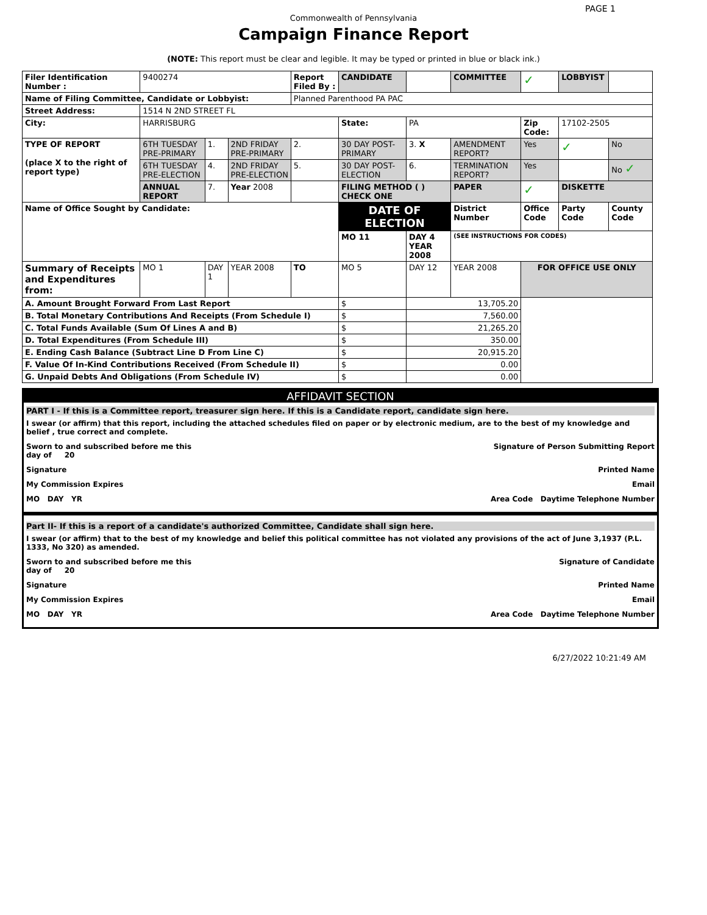PAGE 1
Commonwealth of Pennsylvania
Campaign Finance Report
(NOTE: This report must be clear and legible. It may be typed or printed in blue or black ink.)
| Filer Identification Number : | 9400274 | | | Report Filed By : | CANDIDATE | | COMMITTEE | ✓ | LOBBYIST | |
| Name of Filing Committee, Candidate or Lobbyist: | | | | Planned Parenthood PA PAC | | | | | | |
| Street Address: | 1514 N 2ND STREET FL | | | | | | | | | |
| City: | HARRISBURG | | | | State: | PA | | Zip Code: | 17102-2505 | |
| TYPE OF REPORT (place X to the right of report type) | 6TH TUESDAY PRE-PRIMARY | 1. | 2ND FRIDAY PRE-PRIMARY | 2. | 30 DAY POST-PRIMARY | 3. X | AMENDMENT REPORT? | Yes | ✓ | No |
| | 6TH TUESDAY PRE-ELECTION | 4. | 2ND FRIDAY PRE-ELECTION | 5. | 30 DAY POST-ELECTION | 6. | TERMINATION REPORT? | Yes | | No ✓ |
| | ANNUAL REPORT | 7. | Year 2008 | | FILING METHOD ( ) CHECK ONE | | PAPER | ✓ | DISKETTE | |
| Name of Office Sought by Candidate: | | | | | DATE OF ELECTION | | District Number | Office Code | Party Code | County Code |
| | | | | | MO 11 | DAY 4 YEAR 2008 | (SEE INSTRUCTIONS FOR CODES) | | | |
| Summary of Receipts and Expenditures from: | MO 1 | DAY 1 | YEAR 2008 | TO | MO 5 | DAY 12 | YEAR 2008 | FOR OFFICE USE ONLY | | |
| A. Amount Brought Forward From Last Report | | | | | $ | 13,705.20 | | | | |
| B. Total Monetary Contributions And Receipts (From Schedule I) | | | | | $ | 7,560.00 | | | | |
| C. Total Funds Available (Sum Of Lines A and B) | | | | | $ | 21,265.20 | | | | |
| D. Total Expenditures (From Schedule III) | | | | | $ | 350.00 | | | | |
| E. Ending Cash Balance (Subtract Line D From Line C) | | | | | $ | 20,915.20 | | | | |
| F. Value Of In-Kind Contributions Received (From Schedule II) | | | | | $ | 0.00 | | | | |
| G. Unpaid Debts And Obligations (From Schedule IV) | | | | | $ | 0.00 | | | | |
AFFIDAVIT SECTION
PART I - If this is a Committee report, treasurer sign here. If this is a Candidate report, candidate sign here.
I swear (or affirm) that this report, including the attached schedules filed on paper or by electronic medium, are to the best of my knowledge and belief , true correct and complete.
Sworn to and subscribed before me this
day of 20 Signature of Person Submitting Report
Signature Printed Name
My Commission Expires Email
MO DAY YR Area Code Daytime Telephone Number
Part II- If this is a report of a candidate's authorized Committee, Candidate shall sign here.
I swear (or affirm) that to the best of my knowledge and belief this political committee has not violated any provisions of the act of June 3,1937 (P.L. 1333, No 320) as amended.
Sworn to and subscribed before me this
day of 20 Signature of Candidate
Signature Printed Name
My Commission Expires Email
MO DAY YR Area Code Daytime Telephone Number
6/27/2022 10:21:49 AM